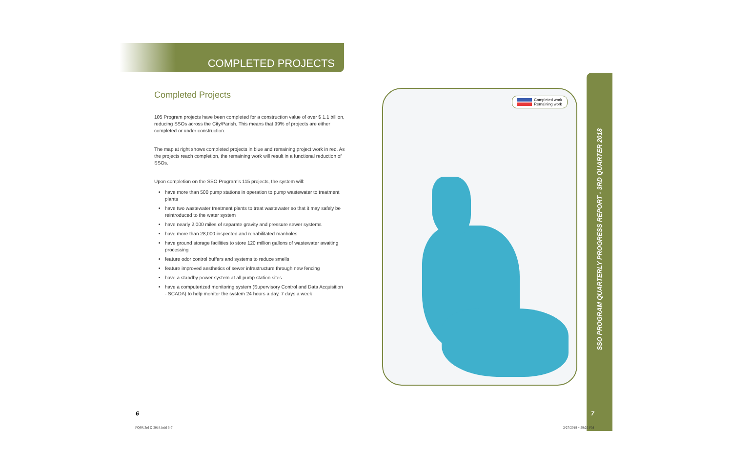COMPLETED PROJECTS
Completed Projects
105 Program projects have been completed for a construction value of over $ 1.1 billion, reducing SSOs across the City/Parish. This means that 99% of projects are either completed or under construction.
The map at right shows completed projects in blue and remaining project work in red. As the projects reach completion, the remaining work will result in a functional reduction of SSOs.
Upon completion on the SSO Program's 115 projects, the system will:
have more than 500 pump stations in operation to pump wastewater to treatment plants
have two wastewater treatment plants to treat wastewater so that it may safely be reintroduced to the water system
have nearly 2,000 miles of separate gravity and pressure sewer systems
have more than 28,000 inspected and rehabilitated manholes
have ground storage facilities to store 120 million gallons of wastewater awaiting processing
feature odor control buffers and systems to reduce smells
feature improved aesthetics of sewer infrastructure through new fencing
have a standby power system at all pump station sites
have a computerized monitoring system (Supervisory Control and Data Acquisition - SCADA) to help monitor the system 24 hours a day, 7 days a week
Completed work
Remaining work
SSO PROGRAM QUARTERLY PROGRESS REPORT - 3RD QUARTER 2018
6 7
PQPR 3rd Q 2018.indd 6-7 2/27/2019 4:29:26 PM